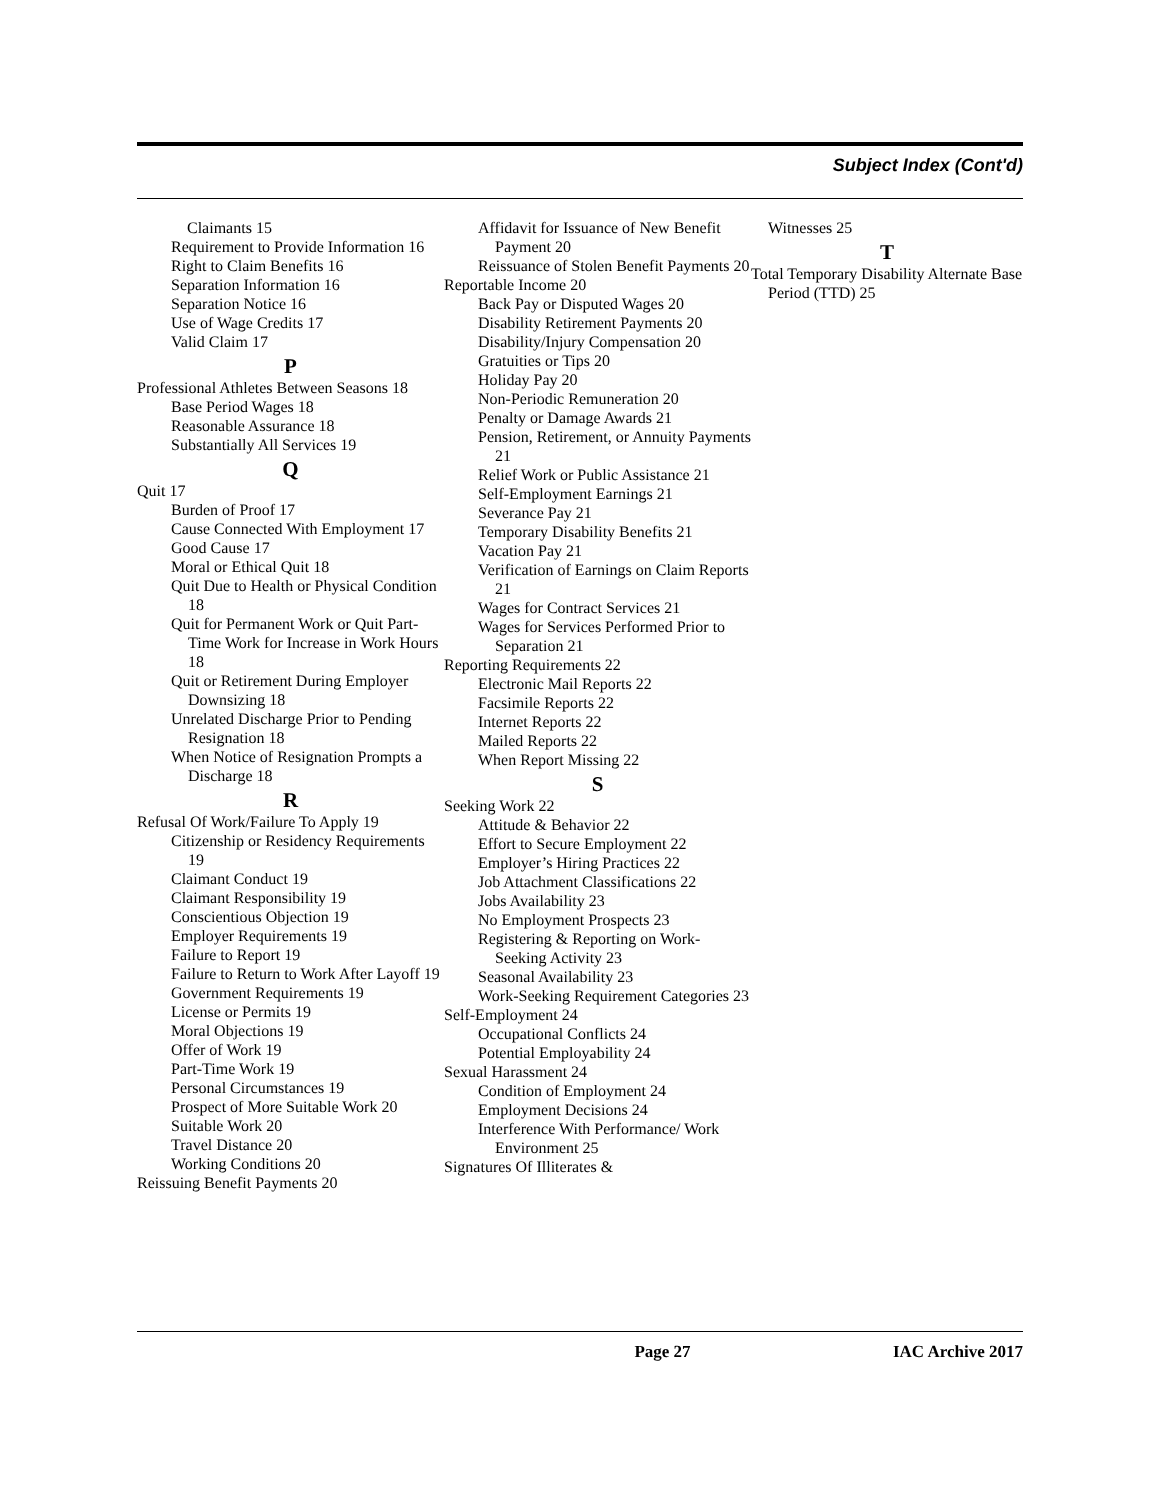Subject Index (Cont'd)
Claimants 15
Requirement to Provide Information 16
Right to Claim Benefits 16
Separation Information 16
Separation Notice 16
Use of Wage Credits 17
Valid Claim 17
P
Professional Athletes Between Seasons 18
Base Period Wages 18
Reasonable Assurance 18
Substantially All Services 19
Q
Quit 17
Burden of Proof 17
Cause Connected With Employment 17
Good Cause 17
Moral or Ethical Quit 18
Quit Due to Health or Physical Condition 18
Quit for Permanent Work or Quit Part-Time Work for Increase in Work Hours 18
Quit or Retirement During Employer Downsizing 18
Unrelated Discharge Prior to Pending Resignation 18
When Notice of Resignation Prompts a Discharge 18
R
Refusal Of Work/Failure To Apply 19
Citizenship or Residency Requirements 19
Claimant Conduct 19
Claimant Responsibility 19
Conscientious Objection 19
Employer Requirements 19
Failure to Report 19
Failure to Return to Work After Layoff 19
Government Requirements 19
License or Permits 19
Moral Objections 19
Offer of Work 19
Part-Time Work 19
Personal Circumstances 19
Prospect of More Suitable Work 20
Suitable Work 20
Travel Distance 20
Working Conditions 20
Reissuing Benefit Payments 20
Affidavit for Issuance of New Benefit Payment 20
Reissuance of Stolen Benefit Payments 20
Reportable Income 20
Back Pay or Disputed Wages 20
Disability Retirement Payments 20
Disability/Injury Compensation 20
Gratuities or Tips 20
Holiday Pay 20
Non-Periodic Remuneration 20
Penalty or Damage Awards 21
Pension, Retirement, or Annuity Payments 21
Relief Work or Public Assistance 21
Self-Employment Earnings 21
Severance Pay 21
Temporary Disability Benefits 21
Vacation Pay 21
Verification of Earnings on Claim Reports 21
Wages for Contract Services 21
Wages for Services Performed Prior to Separation 21
Reporting Requirements 22
Electronic Mail Reports 22
Facsimile Reports 22
Internet Reports 22
Mailed Reports 22
When Report Missing 22
S
Seeking Work 22
Attitude & Behavior 22
Effort to Secure Employment 22
Employer’s Hiring Practices 22
Job Attachment Classifications 22
Jobs Availability 23
No Employment Prospects 23
Registering & Reporting on Work-Seeking Activity 23
Seasonal Availability 23
Work-Seeking Requirement Categories 23
Self-Employment 24
Occupational Conflicts 24
Potential Employability 24
Sexual Harassment 24
Condition of Employment 24
Employment Decisions 24
Interference With Performance/ Work Environment 25
Signatures Of Illiterates &
Witnesses 25
T
Total Temporary Disability Alternate Base Period (TTD) 25
Page 27 IAC Archive 2017